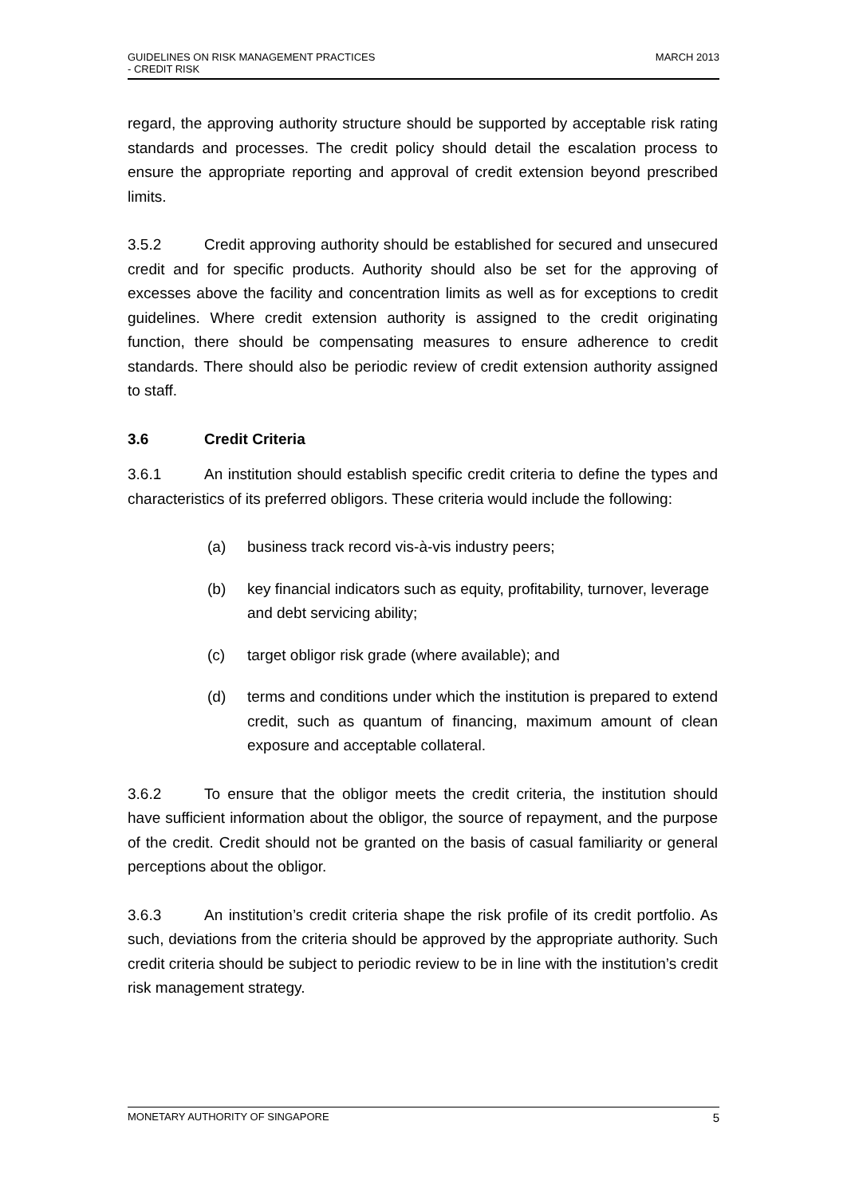MARCH 2013 GUIDELINES ON RISK MANAGEMENT PRACTICES
- CREDIT RISK
regard, the approving authority structure should be supported by acceptable risk rating standards and processes. The credit policy should detail the escalation process to ensure the appropriate reporting and approval of credit extension beyond prescribed limits.
3.5.2 Credit approving authority should be established for secured and unsecured credit and for specific products. Authority should also be set for the approving of excesses above the facility and concentration limits as well as for exceptions to credit guidelines. Where credit extension authority is assigned to the credit originating function, there should be compensating measures to ensure adherence to credit standards. There should also be periodic review of credit extension authority assigned to staff.
3.6 Credit Criteria
3.6.1 An institution should establish specific credit criteria to define the types and characteristics of its preferred obligors. These criteria would include the following:
(a) business track record vis-à-vis industry peers;
(b) key financial indicators such as equity, profitability, turnover, leverage and debt servicing ability;
(c) target obligor risk grade (where available); and
(d) terms and conditions under which the institution is prepared to extend credit, such as quantum of financing, maximum amount of clean exposure and acceptable collateral.
3.6.2 To ensure that the obligor meets the credit criteria, the institution should have sufficient information about the obligor, the source of repayment, and the purpose of the credit. Credit should not be granted on the basis of casual familiarity or general perceptions about the obligor.
3.6.3 An institution’s credit criteria shape the risk profile of its credit portfolio. As such, deviations from the criteria should be approved by the appropriate authority. Such credit criteria should be subject to periodic review to be in line with the institution’s credit risk management strategy.
5 MONETARY AUTHORITY OF SINGAPORE